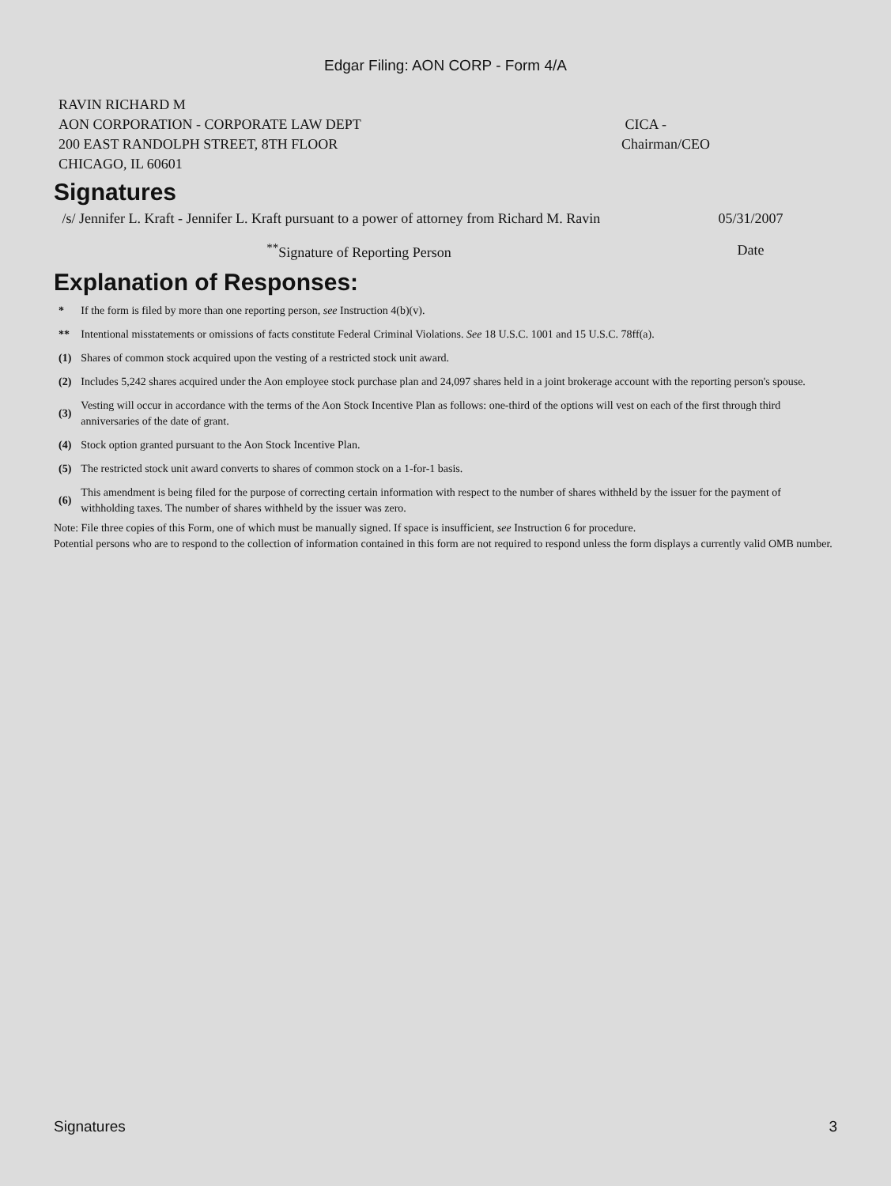Edgar Filing: AON CORP - Form 4/A
| RAVIN RICHARD M AON CORPORATION - CORPORATE LAW DEPT 200 EAST RANDOLPH STREET, 8TH FLOOR CHICAGO, IL 60601 | CICA - Chairman/CEO |
Signatures
| /s/ Jennifer L. Kraft - Jennifer L. Kraft pursuant to a power of attorney from Richard M. Ravin | 05/31/2007 |
| <sup>**</sup> Signature of Reporting Person | Date |
Explanation of Responses:
| * | If the form is filed by more than one reporting person, see Instruction 4(b)(v). |
| ** | Intentional misstatements or omissions of facts constitute Federal Criminal Violations. See 18 U.S.C. 1001 and 15 U.S.C. 78ff(a). |
| (1) | Shares of common stock acquired upon the vesting of a restricted stock unit award. |
| (2) | Includes 5,242 shares acquired under the Aon employee stock purchase plan and 24,097 shares held in a joint brokerage account with the reporting person's spouse. |
| (3) | Vesting will occur in accordance with the terms of the Aon Stock Incentive Plan as follows: one-third of the options will vest on each of the first through third anniversaries of the date of grant. |
| (4) | Stock option granted pursuant to the Aon Stock Incentive Plan. |
| (5) | The restricted stock unit award converts to shares of common stock on a 1-for-1 basis. |
| (6) | This amendment is being filed for the purpose of correcting certain information with respect to the number of shares withheld by the issuer for the payment of withholding taxes. The number of shares withheld by the issuer was zero. |
Note: File three copies of this Form, one of which must be manually signed. If space is insufficient, see Instruction 6 for procedure.
Potential persons who are to respond to the collection of information contained in this form are not required to respond unless the form displays a currently valid OMB number.
Signatures 3